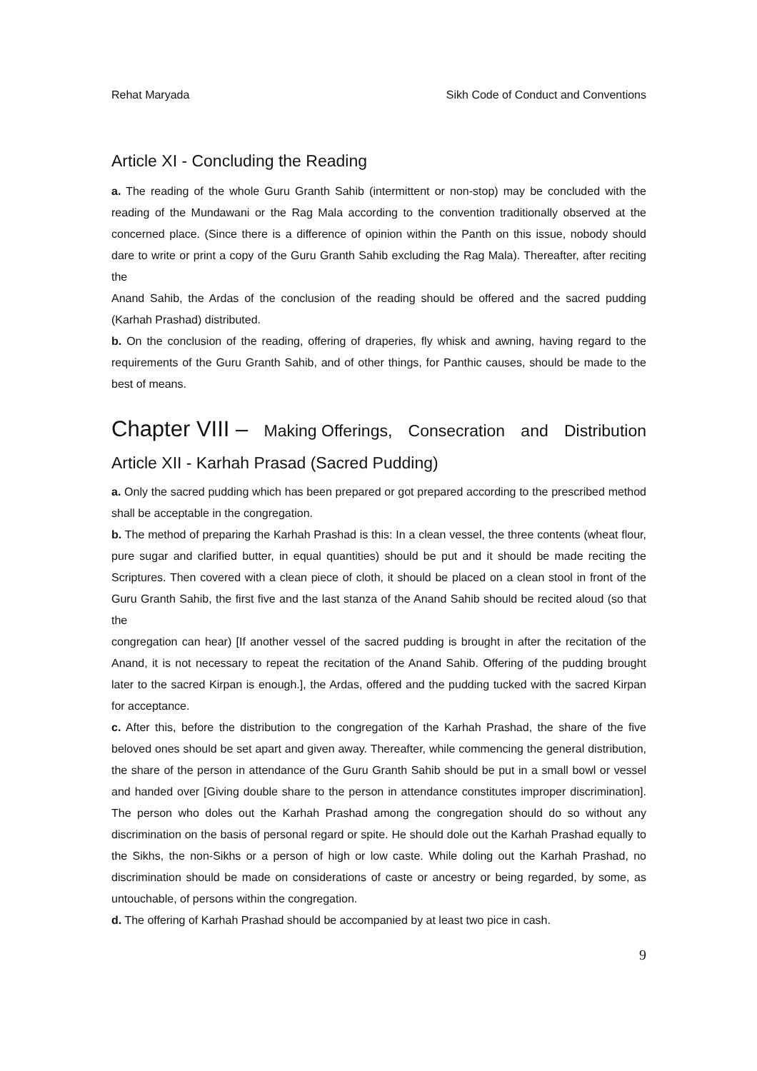Rehat Maryada Sikh Code of Conduct and Conventions
Article XI - Concluding the Reading
a. The reading of the whole Guru Granth Sahib (intermittent or non-stop) may be concluded with the reading of the Mundawani or the Rag Mala according to the convention traditionally observed at the concerned place. (Since there is a difference of opinion within the Panth on this issue, nobody should dare to write or print a copy of the Guru Granth Sahib excluding the Rag Mala). Thereafter, after reciting the
Anand Sahib, the Ardas of the conclusion of the reading should be offered and the sacred pudding (Karhah Prashad) distributed.
b. On the conclusion of the reading, offering of draperies, fly whisk and awning, having regard to the requirements of the Guru Granth Sahib, and of other things, for Panthic causes, should be made to the best of means.
Chapter VIII – Making Offerings, Consecration and Distribution
Article XII - Karhah Prasad (Sacred Pudding)
a. Only the sacred pudding which has been prepared or got prepared according to the prescribed method shall be acceptable in the congregation.
b. The method of preparing the Karhah Prashad is this: In a clean vessel, the three contents (wheat flour, pure sugar and clarified butter, in equal quantities) should be put and it should be made reciting the Scriptures. Then covered with a clean piece of cloth, it should be placed on a clean stool in front of the Guru Granth Sahib, the first five and the last stanza of the Anand Sahib should be recited aloud (so that the
congregation can hear) [If another vessel of the sacred pudding is brought in after the recitation of the Anand, it is not necessary to repeat the recitation of the Anand Sahib. Offering of the pudding brought later to the sacred Kirpan is enough.], the Ardas, offered and the pudding tucked with the sacred Kirpan for acceptance.
c. After this, before the distribution to the congregation of the Karhah Prashad, the share of the five beloved ones should be set apart and given away. Thereafter, while commencing the general distribution, the share of the person in attendance of the Guru Granth Sahib should be put in a small bowl or vessel and handed over [Giving double share to the person in attendance constitutes improper discrimination]. The person who doles out the Karhah Prashad among the congregation should do so without any discrimination on the basis of personal regard or spite. He should dole out the Karhah Prashad equally to the Sikhs, the non-Sikhs or a person of high or low caste. While doling out the Karhah Prashad, no discrimination should be made on considerations of caste or ancestry or being regarded, by some, as untouchable, of persons within the congregation.
d. The offering of Karhah Prashad should be accompanied by at least two pice in cash.
9